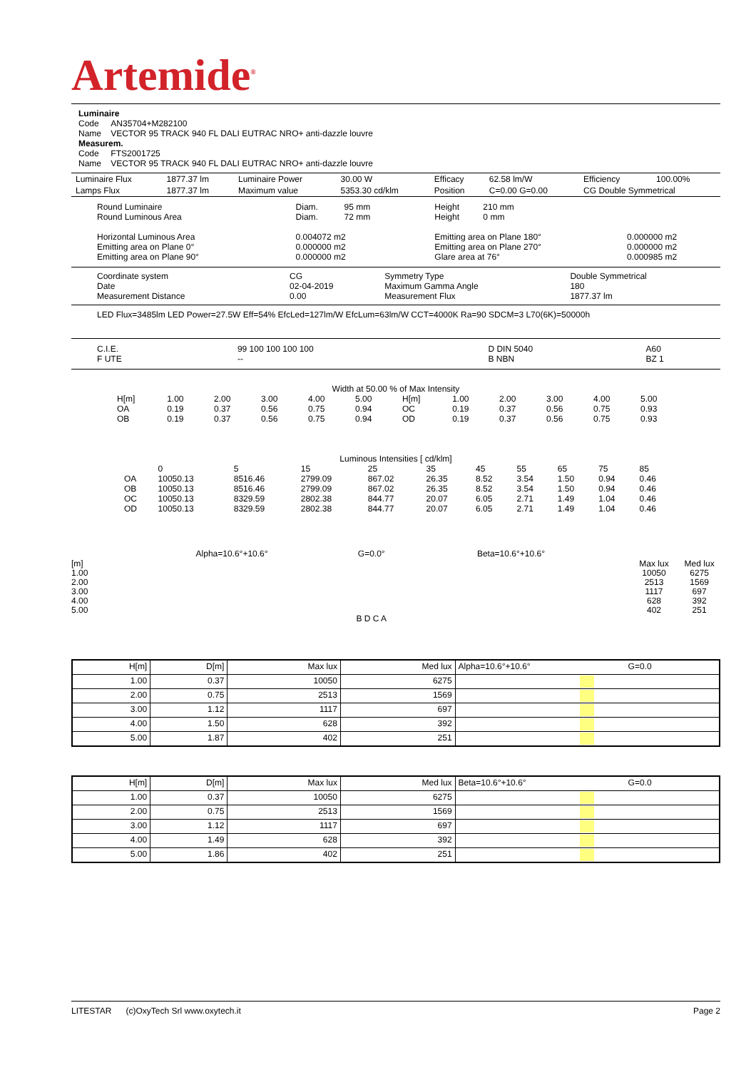Artemide<sup>®</sup>
Luminaire
Code AN35704+M282100
Name VECTOR 95 TRACK 940 FL DALI EUTRAC NRO+ anti-dazzle louvre
Measurem.
Code FTS2001725
Name VECTOR 95 TRACK 940 FL DALI EUTRAC NRO+ anti-dazzle louvre
| Luminaire Flux | 1877.37 lm | Luminaire Power | 30.00 W | Efficacy | 62.58 lm/W | Efficiency | 100.00% |
| Lamps Flux | 1877.37 lm | Maximum value | 5353.30 cd/klm | Position | C=0.00 G=0.00 | CG Double Symmetrical | |
| Round Luminaire Round Luminous Area Horizontal Luminous Area Emitting area on Plane 0° Emitting area on Plane 90° | Diam. 95 mm Diam. 72 mm 0.004072 m2 0.000000 m2 0.000000 m2 | Height 210 mm Height 0 mm Emitting area on Plane 180° Emitting area on Plane 270° Glare area at 76° | 0.000000 m2 0.000000 m2 0.000985 m2 |
| Coordinate system Date Measurement Distance | CG 02-04-2019 0.00 | Symmetry Type Maximum Gamma Angle Measurement Flux | Double Symmetrical 180 1877.37 lm |
LED Flux=3485lm LED Power=27.5W Eff=54% EfcLed=127lm/W EfcLum=63lm/W CCT=4000K Ra=90 SDCM=3 L70(6K)=50000h
| C.I.E. F UTE | 99 100 100 100 100 -- | D DIN 5040 B NBN | A60 BZ 1 |
Width at 50.00 % of Max Intensity
| H[m] OA OB | 1.00 0.19 0.19 | 2.00 0.37 0.37 | 3.00 0.56 0.56 | 4.00 0.75 0.75 | 5.00 0.94 0.94 | H[m] OC OD | 1.00 0.19 0.19 | 2.00 0.37 0.37 | 3.00 0.56 0.56 | 4.00 0.75 0.75 | 5.00 0.93 0.93 |
Luminous Intensities [ cd/klm]
| | 0 | 5 | 15 | 25 | 35 | 45 | 55 | 65 | 75 | 85 |
| OA | 10050.13 | 8516.46 | 2799.09 | 867.02 | 26.35 | 8.52 | 3.54 | 1.50 | 0.94 | 0.46 |
| OB | 10050.13 | 8516.46 | 2799.09 | 867.02 | 26.35 | 8.52 | 3.54 | 1.50 | 0.94 | 0.46 |
| OC | 10050.13 | 8329.59 | 2802.38 | 844.77 | 20.07 | 6.05 | 2.71 | 1.49 | 1.04 | 0.46 |
| OD | 10050.13 | 8329.59 | 2802.38 | 844.77 | 20.07 | 6.05 | 2.71 | 1.49 | 1.04 | 0.46 |
[m]
1.00
2.00
3.00
4.00
5.00
Alpha=10.6°+10.6° G=0.0°
B D C A
Beta=10.6°+10.6°
Max lux
10050
2513
1117
628
402
Med lux
6275
1569
697
392
251
| H[m] | D[m] | Max lux | Med lux | Alpha=10.6°+10.6° | G=0.0 |
| 1.00 | 0.37 | 10050 | 6275 | | |
| 2.00 | 0.75 | 2513 | 1569 | | |
| 3.00 | 1.12 | 1117 | 697 | | |
| 4.00 | 1.50 | 628 | 392 | | |
| 5.00 | 1.87 | 402 | 251 | | |
| H[m] | D[m] | Max lux | Med lux | Beta=10.6°+10.6° | G=0.0 |
| 1.00 | 0.37 | 10050 | 6275 | | |
| 2.00 | 0.75 | 2513 | 1569 | | |
| 3.00 | 1.12 | 1117 | 697 | | |
| 4.00 | 1.49 | 628 | 392 | | |
| 5.00 | 1.86 | 402 | 251 | | |
LITESTAR (c)OxyTech Srl www.oxytech.it Page 2